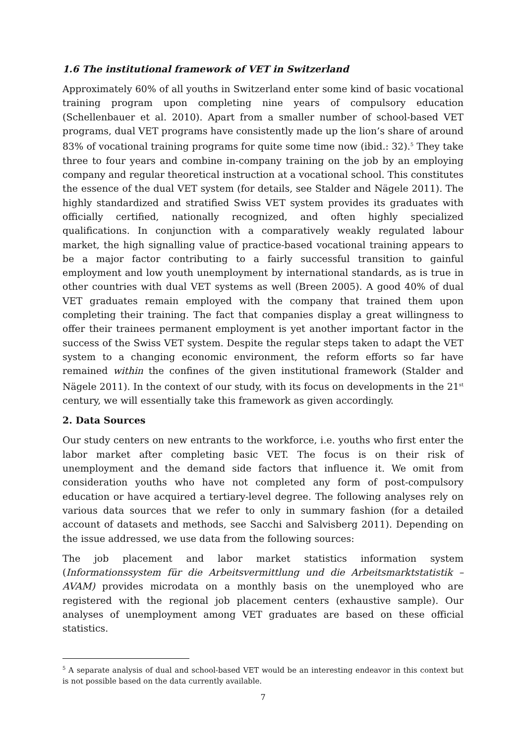1.6 The institutional framework of VET in Switzerland
Approximately 60% of all youths in Switzerland enter some kind of basic vocational training program upon completing nine years of compulsory education (Schellenbauer et al. 2010). Apart from a smaller number of school-based VET programs, dual VET programs have consistently made up the lion’s share of around 83% of vocational training programs for quite some time now (ibid.: 32).<sup>5</sup> They take three to four years and combine in-company training on the job by an employing company and regular theoretical instruction at a vocational school. This constitutes the essence of the dual VET system (for details, see Stalder and Nägele 2011). The highly standardized and stratified Swiss VET system provides its graduates with officially certified, nationally recognized, and often highly specialized qualifications. In conjunction with a comparatively weakly regulated labour market, the high signalling value of practice-based vocational training appears to be a major factor contributing to a fairly successful transition to gainful employment and low youth unemployment by international standards, as is true in other countries with dual VET systems as well (Breen 2005). A good 40% of dual VET graduates remain employed with the company that trained them upon completing their training. The fact that companies display a great willingness to offer their trainees permanent employment is yet another important factor in the success of the Swiss VET system. Despite the regular steps taken to adapt the VET system to a changing economic environment, the reform efforts so far have remained within the confines of the given institutional framework (Stalder and Nägele 2011). In the context of our study, with its focus on developments in the 21<sup>st</sup> century, we will essentially take this framework as given accordingly.
2. Data Sources
Our study centers on new entrants to the workforce, i.e. youths who first enter the labor market after completing basic VET. The focus is on their risk of unemployment and the demand side factors that influence it. We omit from consideration youths who have not completed any form of post-compulsory education or have acquired a tertiary-level degree. The following analyses rely on various data sources that we refer to only in summary fashion (for a detailed account of datasets and methods, see Sacchi and Salvisberg 2011). Depending on the issue addressed, we use data from the following sources:
The job placement and labor market statistics information system (Informationssystem für die Arbeitsvermittlung und die Arbeitsmarktstatistik – AVAM) provides microdata on a monthly basis on the unemployed who are registered with the regional job placement centers (exhaustive sample). Our analyses of unemployment among VET graduates are based on these official statistics.
<sup>5</sup> A separate analysis of dual and school-based VET would be an interesting endeavor in this context but is not possible based on the data currently available.
7